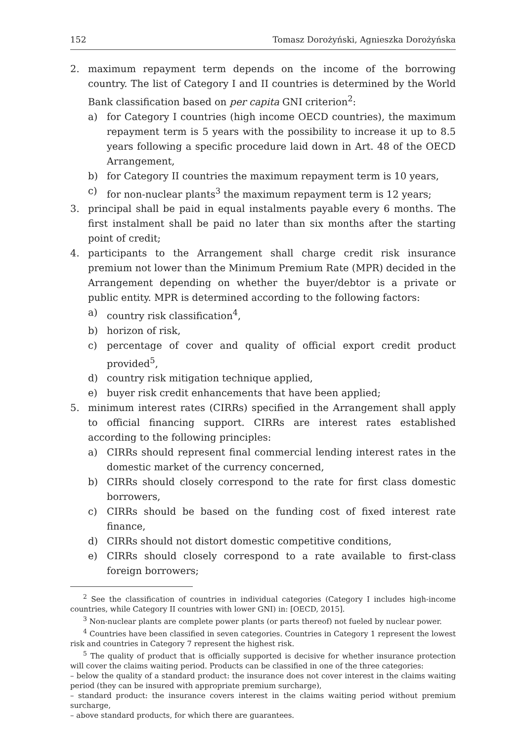152 Tomasz Dorożyński, Agnieszka Dorożyńska
2. maximum repayment term depends on the income of the borrowing country. The list of Category I and II countries is determined by the World Bank classification based on per capita GNI criterion<sup>2</sup>:
a) for Category I countries (high income OECD countries), the maximum repayment term is 5 years with the possibility to increase it up to 8.5 years following a specific procedure laid down in Art. 48 of the OECD Arrangement,
b) for Category II countries the maximum repayment term is 10 years,
c) for non-nuclear plants<sup>3</sup> the maximum repayment term is 12 years;
3. principal shall be paid in equal instalments payable every 6 months. The first instalment shall be paid no later than six months after the starting point of credit;
4. participants to the Arrangement shall charge credit risk insurance premium not lower than the Minimum Premium Rate (MPR) decided in the Arrangement depending on whether the buyer/debtor is a private or public entity. MPR is determined according to the following factors:
a) country risk classification<sup>4</sup>,
b) horizon of risk,
c) percentage of cover and quality of official export credit product provided<sup>5</sup>,
d) country risk mitigation technique applied,
e) buyer risk credit enhancements that have been applied;
5. minimum interest rates (CIRRs) specified in the Arrangement shall apply to official financing support. CIRRs are interest rates established according to the following principles:
a) CIRRs should represent final commercial lending interest rates in the domestic market of the currency concerned,
b) CIRRs should closely correspond to the rate for first class domestic borrowers,
c) CIRRs should be based on the funding cost of fixed interest rate finance,
d) CIRRs should not distort domestic competitive conditions,
e) CIRRs should closely correspond to a rate available to first-class foreign borrowers;
<sup>2</sup> See the classification of countries in individual categories (Category I includes high-income countries, while Category II countries with lower GNI) in: [OECD, 2015].
<sup>3</sup> Non-nuclear plants are complete power plants (or parts thereof) not fueled by nuclear power.
<sup>4</sup> Countries have been classified in seven categories. Countries in Category 1 represent the lowest risk and countries in Category 7 represent the highest risk.
<sup>5</sup> The quality of product that is officially supported is decisive for whether insurance protection will cover the claims waiting period. Products can be classified in one of the three categories:
– below the quality of a standard product: the insurance does not cover interest in the claims waiting period (they can be insured with appropriate premium surcharge),
– standard product: the insurance covers interest in the claims waiting period without premium surcharge,
– above standard products, for which there are guarantees.